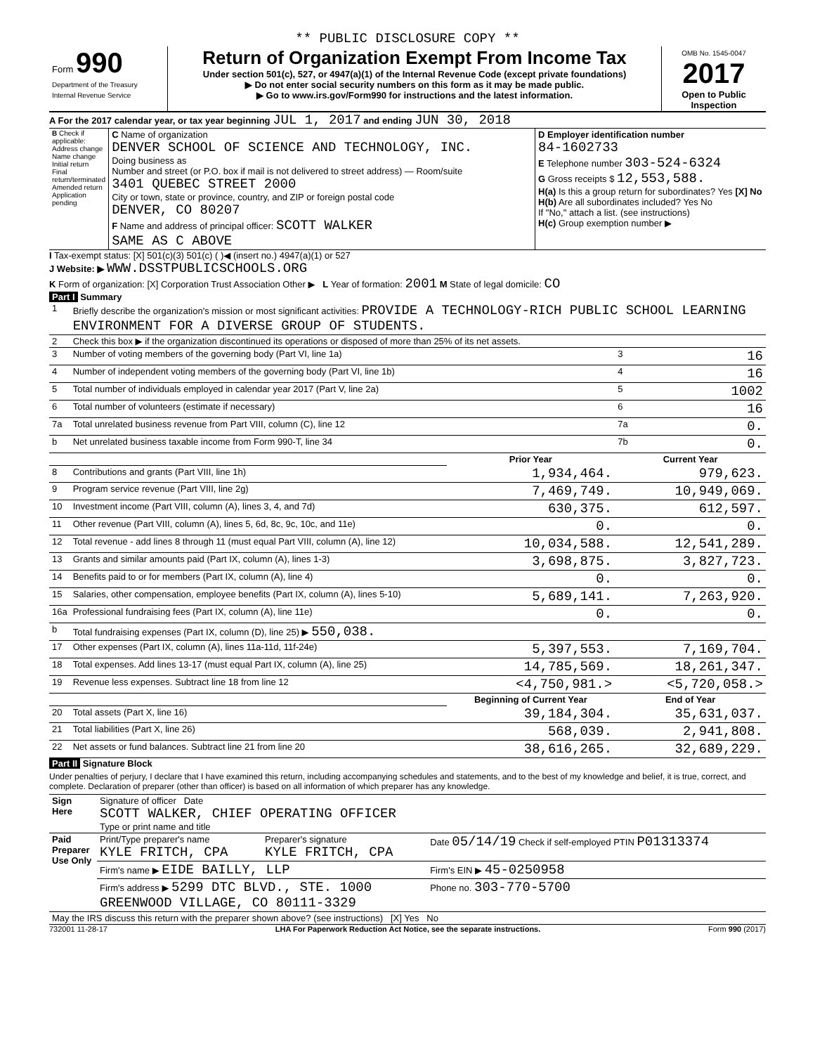** PUBLIC DISCLOSURE COPY **
| Form 990 Department of the Treasury Internal Revenue Service | Return of Organization Exempt From Income Tax Under section 501(c), 527, or 4947(a)(1) of the Internal Revenue Code (except private foundations) ▶ Do not enter social security numbers on this form as it may be made public. ▶ Go to www.irs.gov/Form990 for instructions and the latest information. | OMB No. 1545-0047 2017 Open to Public Inspection |
A For the 2017 calendar year, or tax year beginning JUL 1, 2017 and ending JUN 30, 2018
| B Check if applicable: Address change Name change Initial return Final return/terminated Amended return Application pending | C Name of organization DENVER SCHOOL OF SCIENCE AND TECHNOLOGY, INC. Doing business as Number and street (or P.O. box if mail is not delivered to street address) — Room/suite 3401 QUEBEC STREET 2000 City or town, state or province, country, and ZIP or foreign postal code DENVER, CO 80207 F Name and address of principal officer: SCOTT WALKER SAME AS C ABOVE | D Employer identification number 84-1602733 E Telephone number 303-524-6324 G Gross receipts $ 12,553,588. H(a) Is this a group return for subordinates? Yes [X] No H(b) Are all subordinates included? Yes No If "No," attach a list. (see instructions) H(c) Group exemption number ▶ |
I Tax-exempt status: [X] 501(c)(3) 501(c) ( )◀ (insert no.) 4947(a)(1) or 527
J Website: ▶ WWW.DSSTPUBLICSCHOOLS.ORG
K Form of organization: [X] Corporation Trust Association Other ▶ L Year of formation: 2001 M State of legal domicile: CO
Part I Summary
| 1 | Briefly describe the organization's mission or most significant activities: PROVIDE A TECHNOLOGY-RICH PUBLIC SCHOOL LEARNING ENVIRONMENT FOR A DIVERSE GROUP OF STUDENTS. | | | |
| 2 | Check this box ▶ if the organization discontinued its operations or disposed of more than 25% of its net assets. | | | |
| 3 | Number of voting members of the governing body (Part VI, line 1a) | | 3 | 16 |
| 4 | Number of independent voting members of the governing body (Part VI, line 1b) | | 4 | 16 |
| 5 | Total number of individuals employed in calendar year 2017 (Part V, line 2a) | | 5 | 1002 |
| 6 | Total number of volunteers (estimate if necessary) | | 6 | 16 |
| 7a | Total unrelated business revenue from Part VIII, column (C), line 12 | | 7a | 0. |
| b | Net unrelated business taxable income from Form 990-T, line 34 | | 7b | 0. |
| | | Prior Year | Current Year | |
| 8 | Contributions and grants (Part VIII, line 1h) | 1,934,464. | 979,623. | |
| 9 | Program service revenue (Part VIII, line 2g) | 7,469,749. | 10,949,069. | |
| 10 | Investment income (Part VIII, column (A), lines 3, 4, and 7d) | 630,375. | 612,597. | |
| 11 | Other revenue (Part VIII, column (A), lines 5, 6d, 8c, 9c, 10c, and 11e) | 0. | 0. | |
| 12 | Total revenue - add lines 8 through 11 (must equal Part VIII, column (A), line 12) | 10,034,588. | 12,541,289. | |
| 13 | Grants and similar amounts paid (Part IX, column (A), lines 1-3) | 3,698,875. | 3,827,723. | |
| 14 | Benefits paid to or for members (Part IX, column (A), line 4) | 0. | 0. | |
| 15 | Salaries, other compensation, employee benefits (Part IX, column (A), lines 5-10) | 5,689,141. | 7,263,920. | |
| 16a | Professional fundraising fees (Part IX, column (A), line 11e) | 0. | 0. | |
| b | Total fundraising expenses (Part IX, column (D), line 25) ▶ 550,038. | | | |
| 17 | Other expenses (Part IX, column (A), lines 11a-11d, 11f-24e) | 5,397,553. | 7,169,704. | |
| 18 | Total expenses. Add lines 13-17 (must equal Part IX, column (A), line 25) | 14,785,569. | 18,261,347. | |
| 19 | Revenue less expenses. Subtract line 18 from line 12 | <4,750,981.> | <5,720,058.> | |
| | | Beginning of Current Year | End of Year | |
| 20 | Total assets (Part X, line 16) | 39,184,304. | 35,631,037. | |
| 21 | Total liabilities (Part X, line 26) | 568,039. | 2,941,808. | |
| 22 | Net assets or fund balances. Subtract line 21 from line 20 | 38,616,265. | 32,689,229. | |
Part II Signature Block
Under penalties of perjury, I declare that I have examined this return, including accompanying schedules and statements, and to the best of my knowledge and belief, it is true, correct, and complete. Declaration of preparer (other than officer) is based on all information of which preparer has any knowledge.
| Sign Here | Signature of officer Date SCOTT WALKER, CHIEF OPERATING OFFICER Type or print name and title | | |
| Paid Preparer Use Only | Print/Type preparer's name KYLE FRITCH, CPA | Preparer's signature KYLE FRITCH, CPA | Date 05/14/19 Check if self-employed PTIN P01313374 |
| | Firm's name ▶ EIDE BAILLY, LLP | | Firm's EIN ▶ 45-0250958 |
| | Firm's address ▶ 5299 DTC BLVD., STE. 1000 GREENWOOD VILLAGE, CO 80111-3329 | | Phone no. 303-770-5700 |
| May the IRS discuss this return with the preparer shown above? (see instructions) [X] Yes No | | | |
732001 11-28-17 LHA For Paperwork Reduction Act Notice, see the separate instructions. Form 990 (2017)